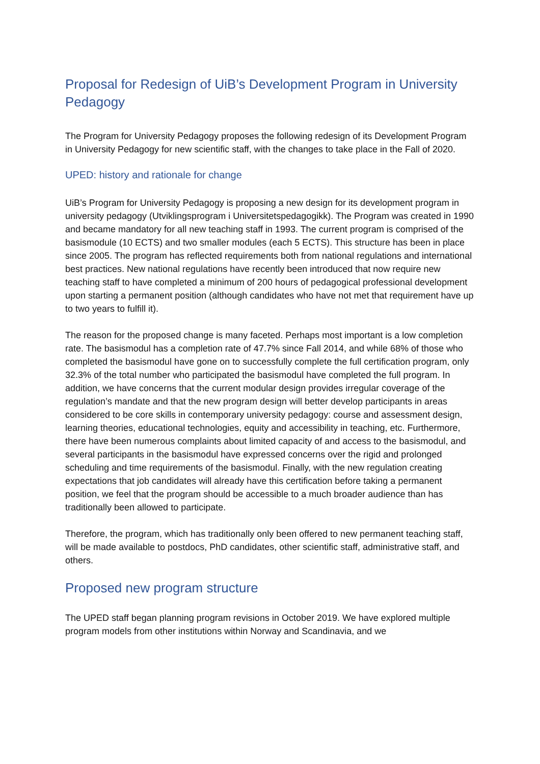Proposal for Redesign of UiB’s Development Program in University Pedagogy
The Program for University Pedagogy proposes the following redesign of its Development Program in University Pedagogy for new scientific staff, with the changes to take place in the Fall of 2020.
UPED: history and rationale for change
UiB’s Program for University Pedagogy is proposing a new design for its development program in university pedagogy (Utviklingsprogram i Universitetspedagogikk). The Program was created in 1990 and became mandatory for all new teaching staff in 1993. The current program is comprised of the basismodule (10 ECTS) and two smaller modules (each 5 ECTS). This structure has been in place since 2005. The program has reflected requirements both from national regulations and international best practices. New national regulations have recently been introduced that now require new teaching staff to have completed a minimum of 200 hours of pedagogical professional development upon starting a permanent position (although candidates who have not met that requirement have up to two years to fulfill it).
The reason for the proposed change is many faceted. Perhaps most important is a low completion rate. The basismodul has a completion rate of 47.7% since Fall 2014, and while 68% of those who completed the basismodul have gone on to successfully complete the full certification program, only 32.3% of the total number who participated the basismodul have completed the full program. In addition, we have concerns that the current modular design provides irregular coverage of the regulation’s mandate and that the new program design will better develop participants in areas considered to be core skills in contemporary university pedagogy: course and assessment design, learning theories, educational technologies, equity and accessibility in teaching, etc. Furthermore, there have been numerous complaints about limited capacity of and access to the basismodul, and several participants in the basismodul have expressed concerns over the rigid and prolonged scheduling and time requirements of the basismodul. Finally, with the new regulation creating expectations that job candidates will already have this certification before taking a permanent position, we feel that the program should be accessible to a much broader audience than has traditionally been allowed to participate.
Therefore, the program, which has traditionally only been offered to new permanent teaching staff, will be made available to postdocs, PhD candidates, other scientific staff, administrative staff, and others.
Proposed new program structure
The UPED staff began planning program revisions in October 2019. We have explored multiple program models from other institutions within Norway and Scandinavia, and we